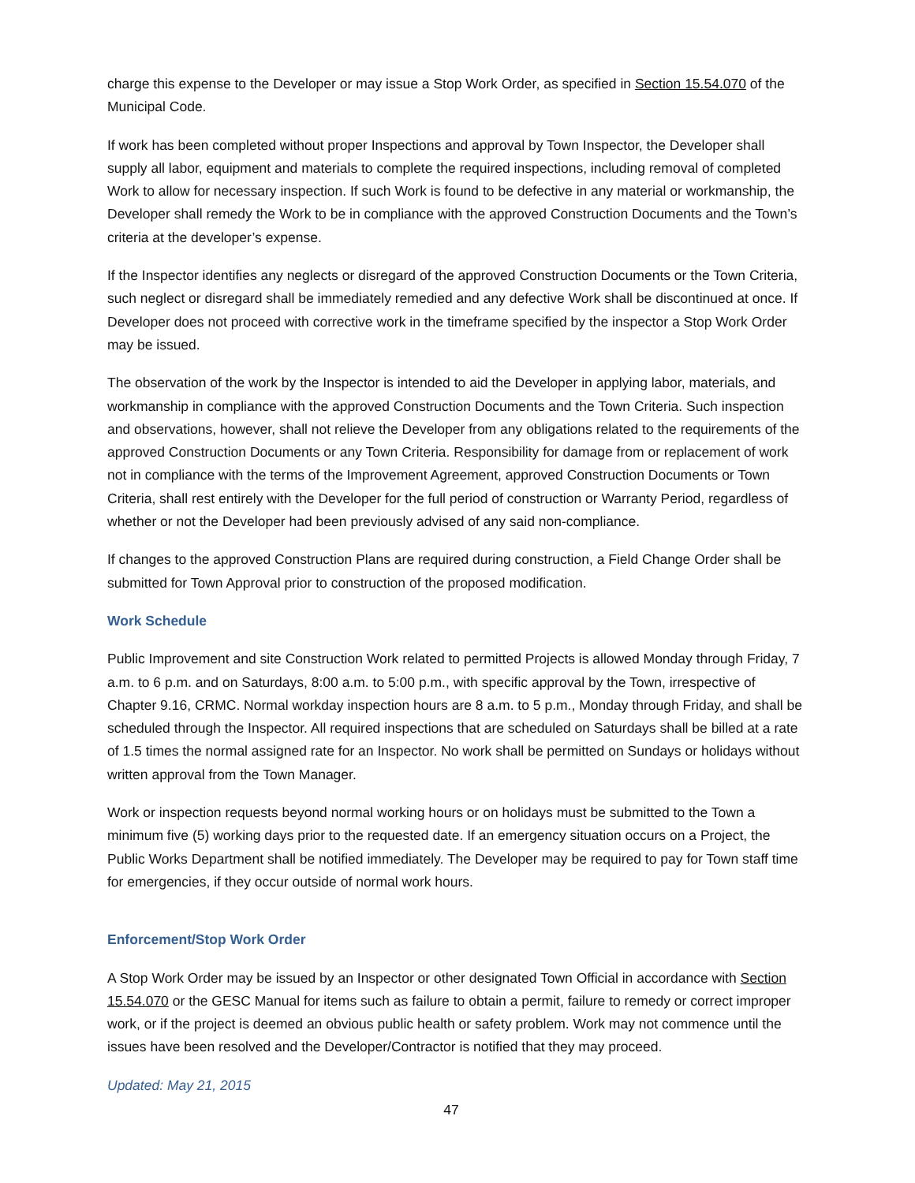charge this expense to the Developer or may issue a Stop Work Order, as specified in Section 15.54.070 of the Municipal Code.
If work has been completed without proper Inspections and approval by Town Inspector, the Developer shall supply all labor, equipment and materials to complete the required inspections, including removal of completed Work to allow for necessary inspection. If such Work is found to be defective in any material or workmanship, the Developer shall remedy the Work to be in compliance with the approved Construction Documents and the Town’s criteria at the developer’s expense.
If the Inspector identifies any neglects or disregard of the approved Construction Documents or the Town Criteria, such neglect or disregard shall be immediately remedied and any defective Work shall be discontinued at once. If Developer does not proceed with corrective work in the timeframe specified by the inspector a Stop Work Order may be issued.
The observation of the work by the Inspector is intended to aid the Developer in applying labor, materials, and workmanship in compliance with the approved Construction Documents and the Town Criteria. Such inspection and observations, however, shall not relieve the Developer from any obligations related to the requirements of the approved Construction Documents or any Town Criteria. Responsibility for damage from or replacement of work not in compliance with the terms of the Improvement Agreement, approved Construction Documents or Town Criteria, shall rest entirely with the Developer for the full period of construction or Warranty Period, regardless of whether or not the Developer had been previously advised of any said non-compliance.
If changes to the approved Construction Plans are required during construction, a Field Change Order shall be submitted for Town Approval prior to construction of the proposed modification.
Work Schedule
Public Improvement and site Construction Work related to permitted Projects is allowed Monday through Friday, 7 a.m. to 6 p.m. and on Saturdays, 8:00 a.m. to 5:00 p.m., with specific approval by the Town, irrespective of Chapter 9.16, CRMC. Normal workday inspection hours are 8 a.m. to 5 p.m., Monday through Friday, and shall be scheduled through the Inspector. All required inspections that are scheduled on Saturdays shall be billed at a rate of 1.5 times the normal assigned rate for an Inspector. No work shall be permitted on Sundays or holidays without written approval from the Town Manager.
Work or inspection requests beyond normal working hours or on holidays must be submitted to the Town a minimum five (5) working days prior to the requested date. If an emergency situation occurs on a Project, the Public Works Department shall be notified immediately. The Developer may be required to pay for Town staff time for emergencies, if they occur outside of normal work hours.
Enforcement/Stop Work Order
A Stop Work Order may be issued by an Inspector or other designated Town Official in accordance with Section 15.54.070 or the GESC Manual for items such as failure to obtain a permit, failure to remedy or correct improper work, or if the project is deemed an obvious public health or safety problem. Work may not commence until the issues have been resolved and the Developer/Contractor is notified that they may proceed.
Updated: May 21, 2015
47